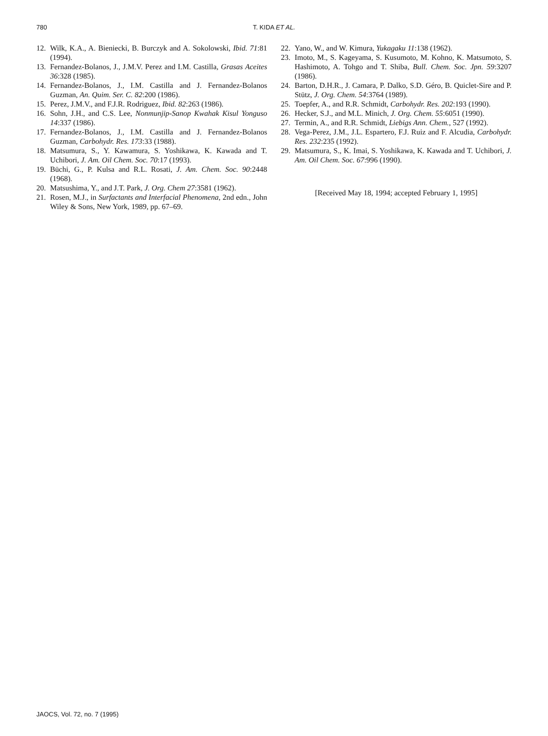780
T. KIDA ET AL.
12. Wilk, K.A., A. Bieniecki, B. Burczyk and A. Sokolowski, Ibid. 71:81 (1994).
13. Fernandez-Bolanos, J., J.M.V. Perez and I.M. Castilla, Grasas Aceites 36:328 (1985).
14. Fernandez-Bolanos, J., I.M. Castilla and J. Fernandez-Bolanos Guzman, An. Quim. Ser. C. 82:200 (1986).
15. Perez, J.M.V., and F.J.R. Rodriguez, Ibid. 82:263 (1986).
16. Sohn, J.H., and C.S. Lee, Nonmunjip-Sanop Kwahak Kisul Yonguso 14:337 (1986).
17. Fernandez-Bolanos, J., I.M. Castilla and J. Fernandez-Bolanos Guzman, Carbohydr. Res. 173:33 (1988).
18. Matsumura, S., Y. Kawamura, S. Yoshikawa, K. Kawada and T. Uchibori, J. Am. Oil Chem. Soc. 70:17 (1993).
19. Büchi, G., P. Kulsa and R.L. Rosati, J. Am. Chem. Soc. 90:2448 (1968).
20. Matsushima, Y., and J.T. Park, J. Org. Chem 27:3581 (1962).
21. Rosen, M.J., in Surfactants and Interfacial Phenomena, 2nd edn., John Wiley & Sons, New York, 1989, pp. 67–69.
22. Yano, W., and W. Kimura, Yukagaku 11:138 (1962).
23. Imoto, M., S. Kageyama, S. Kusumoto, M. Kohno, K. Matsumoto, S. Hashimoto, A. Tohgo and T. Shiba, Bull. Chem. Soc. Jpn. 59:3207 (1986).
24. Barton, D.H.R., J. Camara, P. Dalko, S.D. Géro, B. Quiclet-Sire and P. Stütz, J. Org. Chem. 54:3764 (1989).
25. Toepfer, A., and R.R. Schmidt, Carbohydr. Res. 202:193 (1990).
26. Hecker, S.J., and M.L. Minich, J. Org. Chem. 55:6051 (1990).
27. Termin, A., and R.R. Schmidt, Liebigs Ann. Chem., 527 (1992).
28. Vega-Perez, J.M., J.L. Espartero, F.J. Ruiz and F. Alcudia, Carbohydr. Res. 232:235 (1992).
29. Matsumura, S., K. Imai, S. Yoshikawa, K. Kawada and T. Uchibori, J. Am. Oil Chem. Soc. 67:996 (1990).
[Received May 18, 1994; accepted February 1, 1995]
JAOCS, Vol. 72, no. 7 (1995)